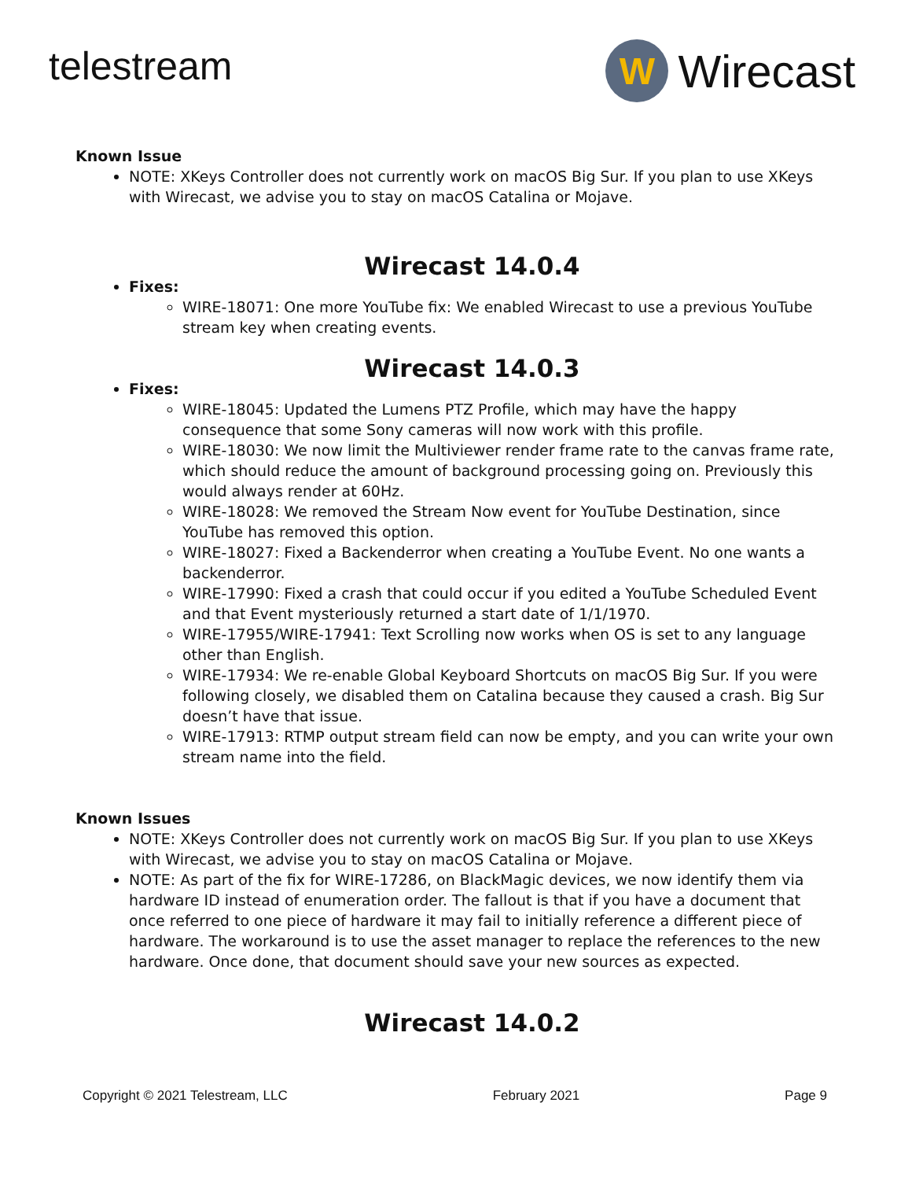telestream
W
Wirecast
Known Issue
NOTE: XKeys Controller does not currently work on macOS Big Sur. If you plan to use XKeys with Wirecast, we advise you to stay on macOS Catalina or Mojave.
Wirecast 14.0.4
Fixes:
WIRE-18071: One more YouTube fix: We enabled Wirecast to use a previous YouTube stream key when creating events.
Wirecast 14.0.3
Fixes:
WIRE-18045: Updated the Lumens PTZ Profile, which may have the happy consequence that some Sony cameras will now work with this profile.
WIRE-18030: We now limit the Multiviewer render frame rate to the canvas frame rate, which should reduce the amount of background processing going on. Previously this would always render at 60Hz.
WIRE-18028: We removed the Stream Now event for YouTube Destination, since YouTube has removed this option.
WIRE-18027: Fixed a Backenderror when creating a YouTube Event. No one wants a backenderror.
WIRE-17990: Fixed a crash that could occur if you edited a YouTube Scheduled Event and that Event mysteriously returned a start date of 1/1/1970.
WIRE-17955/WIRE-17941: Text Scrolling now works when OS is set to any language other than English.
WIRE-17934: We re-enable Global Keyboard Shortcuts on macOS Big Sur. If you were following closely, we disabled them on Catalina because they caused a crash. Big Sur doesn’t have that issue.
WIRE-17913: RTMP output stream field can now be empty, and you can write your own stream name into the field.
Known Issues
NOTE: XKeys Controller does not currently work on macOS Big Sur. If you plan to use XKeys with Wirecast, we advise you to stay on macOS Catalina or Mojave.
NOTE: As part of the fix for WIRE-17286, on BlackMagic devices, we now identify them via hardware ID instead of enumeration order. The fallout is that if you have a document that once referred to one piece of hardware it may fail to initially reference a different piece of hardware. The workaround is to use the asset manager to replace the references to the new hardware. Once done, that document should save your new sources as expected.
Wirecast 14.0.2
Copyright © 2021 Telestream, LLC February 2021 Page 9